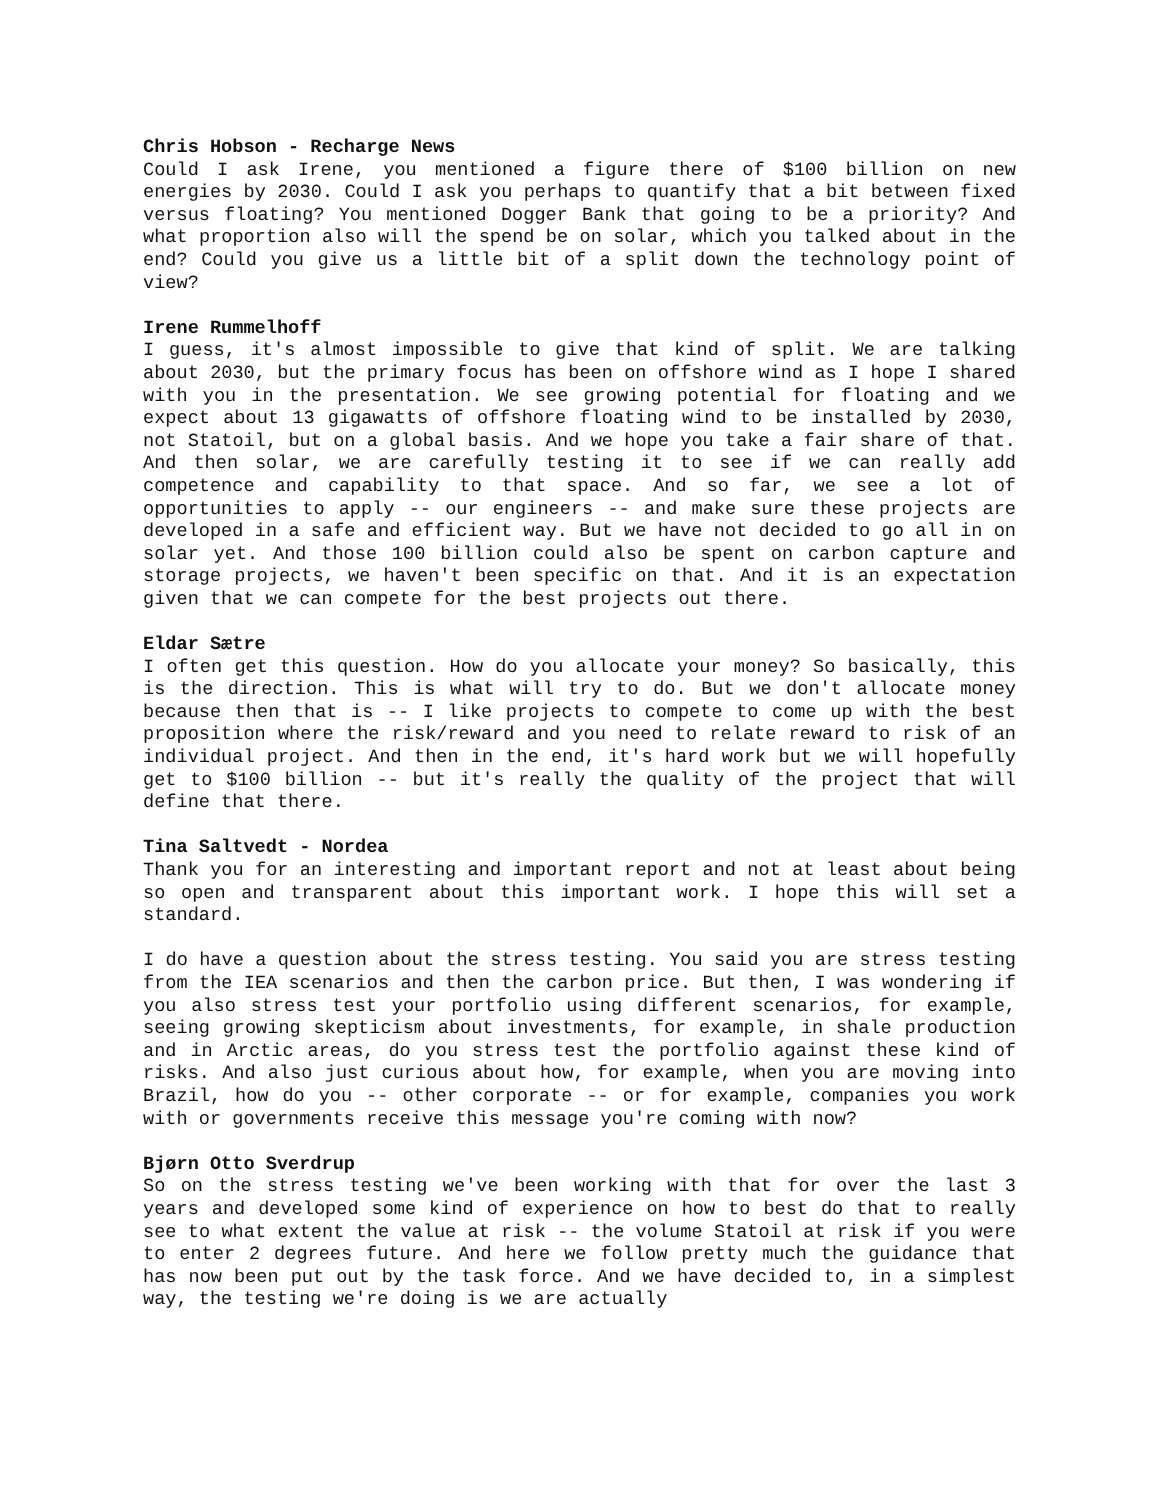Chris Hobson - Recharge News
Could I ask Irene, you mentioned a figure there of $100 billion on new energies by 2030. Could I ask you perhaps to quantify that a bit between fixed versus floating? You mentioned Dogger Bank that going to be a priority? And what proportion also will the spend be on solar, which you talked about in the end? Could you give us a little bit of a split down the technology point of view?
Irene Rummelhoff
I guess, it's almost impossible to give that kind of split. We are talking about 2030, but the primary focus has been on offshore wind as I hope I shared with you in the presentation. We see growing potential for floating and we expect about 13 gigawatts of offshore floating wind to be installed by 2030, not Statoil, but on a global basis. And we hope you take a fair share of that. And then solar, we are carefully testing it to see if we can really add competence and capability to that space. And so far, we see a lot of opportunities to apply -- our engineers -- and make sure these projects are developed in a safe and efficient way. But we have not decided to go all in on solar yet. And those 100 billion could also be spent on carbon capture and storage projects, we haven't been specific on that. And it is an expectation given that we can compete for the best projects out there.
Eldar Sætre
I often get this question. How do you allocate your money? So basically, this is the direction. This is what will try to do. But we don't allocate money because then that is -- I like projects to compete to come up with the best proposition where the risk/reward and you need to relate reward to risk of an individual project. And then in the end, it's hard work but we will hopefully get to $100 billion -- but it's really the quality of the project that will define that there.
Tina Saltvedt - Nordea
Thank you for an interesting and important report and not at least about being so open and transparent about this important work. I hope this will set a standard.
I do have a question about the stress testing. You said you are stress testing from the IEA scenarios and then the carbon price. But then, I was wondering if you also stress test your portfolio using different scenarios, for example, seeing growing skepticism about investments, for example, in shale production and in Arctic areas, do you stress test the portfolio against these kind of risks. And also just curious about how, for example, when you are moving into Brazil, how do you -- other corporate -- or for example, companies you work with or governments receive this message you're coming with now?
Bjørn Otto Sverdrup
So on the stress testing we've been working with that for over the last 3 years and developed some kind of experience on how to best do that to really see to what extent the value at risk -- the volume Statoil at risk if you were to enter 2 degrees future. And here we follow pretty much the guidance that has now been put out by the task force. And we have decided to, in a simplest way, the testing we're doing is we are actually